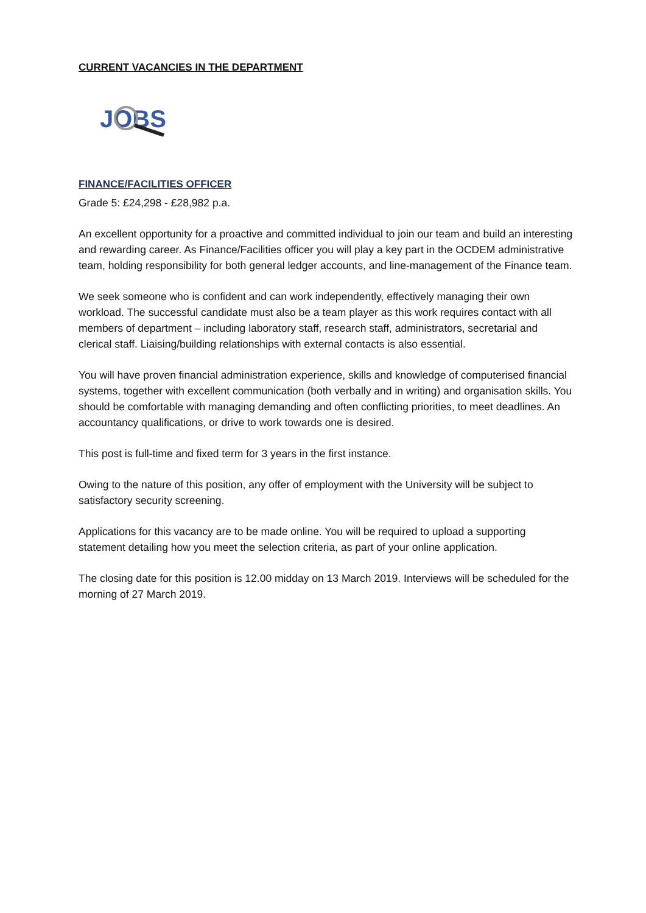CURRENT VACANCIES IN THE DEPARTMENT
JOBS
FINANCE/FACILITIES OFFICER
Grade 5: £24,298 - £28,982 p.a.
An excellent opportunity for a proactive and committed individual to join our team and build an interesting and rewarding career. As Finance/Facilities officer you will play a key part in the OCDEM administrative team, holding responsibility for both general ledger accounts, and line-management of the Finance team.
We seek someone who is confident and can work independently, effectively managing their own workload. The successful candidate must also be a team player as this work requires contact with all members of department – including laboratory staff, research staff, administrators, secretarial and clerical staff. Liaising/building relationships with external contacts is also essential.
You will have proven financial administration experience, skills and knowledge of computerised financial systems, together with excellent communication (both verbally and in writing) and organisation skills. You should be comfortable with managing demanding and often conflicting priorities, to meet deadlines. An accountancy qualifications, or drive to work towards one is desired.
This post is full-time and fixed term for 3 years in the first instance.
Owing to the nature of this position, any offer of employment with the University will be subject to satisfactory security screening.
Applications for this vacancy are to be made online. You will be required to upload a supporting statement detailing how you meet the selection criteria, as part of your online application.
The closing date for this position is 12.00 midday on 13 March 2019. Interviews will be scheduled for the morning of 27 March 2019.